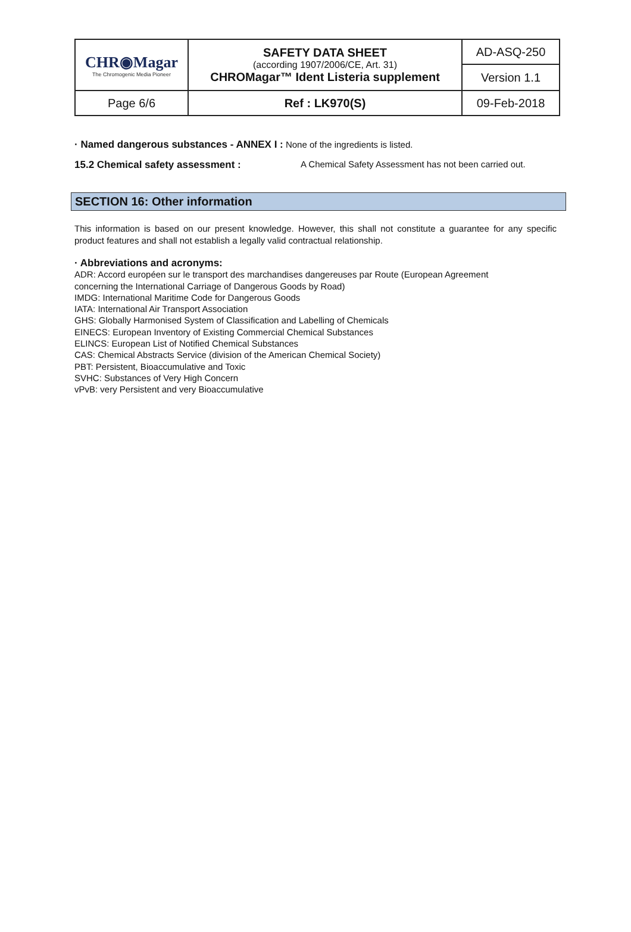| CHR◉Magar The Chromogenic Media Pioneer | SAFETY DATA SHEET (according 1907/2006/CE, Art. 31) CHROMagar™ Ident Listeria supplement | AD-ASQ-250 |
| | | Version 1.1 |
| Page 6/6 | Ref : LK970(S) | 09-Feb-2018 |
· Named dangerous substances - ANNEX I : None of the ingredients is listed.
15.2 Chemical safety assessment : A Chemical Safety Assessment has not been carried out.
SECTION 16: Other information
This information is based on our present knowledge. However, this shall not constitute a guarantee for any specific product features and shall not establish a legally valid contractual relationship.
· Abbreviations and acronyms:
ADR: Accord européen sur le transport des marchandises dangereuses par Route (European Agreement
concerning the International Carriage of Dangerous Goods by Road)
IMDG: International Maritime Code for Dangerous Goods
IATA: International Air Transport Association
GHS: Globally Harmonised System of Classification and Labelling of Chemicals
EINECS: European Inventory of Existing Commercial Chemical Substances
ELINCS: European List of Notified Chemical Substances
CAS: Chemical Abstracts Service (division of the American Chemical Society)
PBT: Persistent, Bioaccumulative and Toxic
SVHC: Substances of Very High Concern
vPvB: very Persistent and very Bioaccumulative